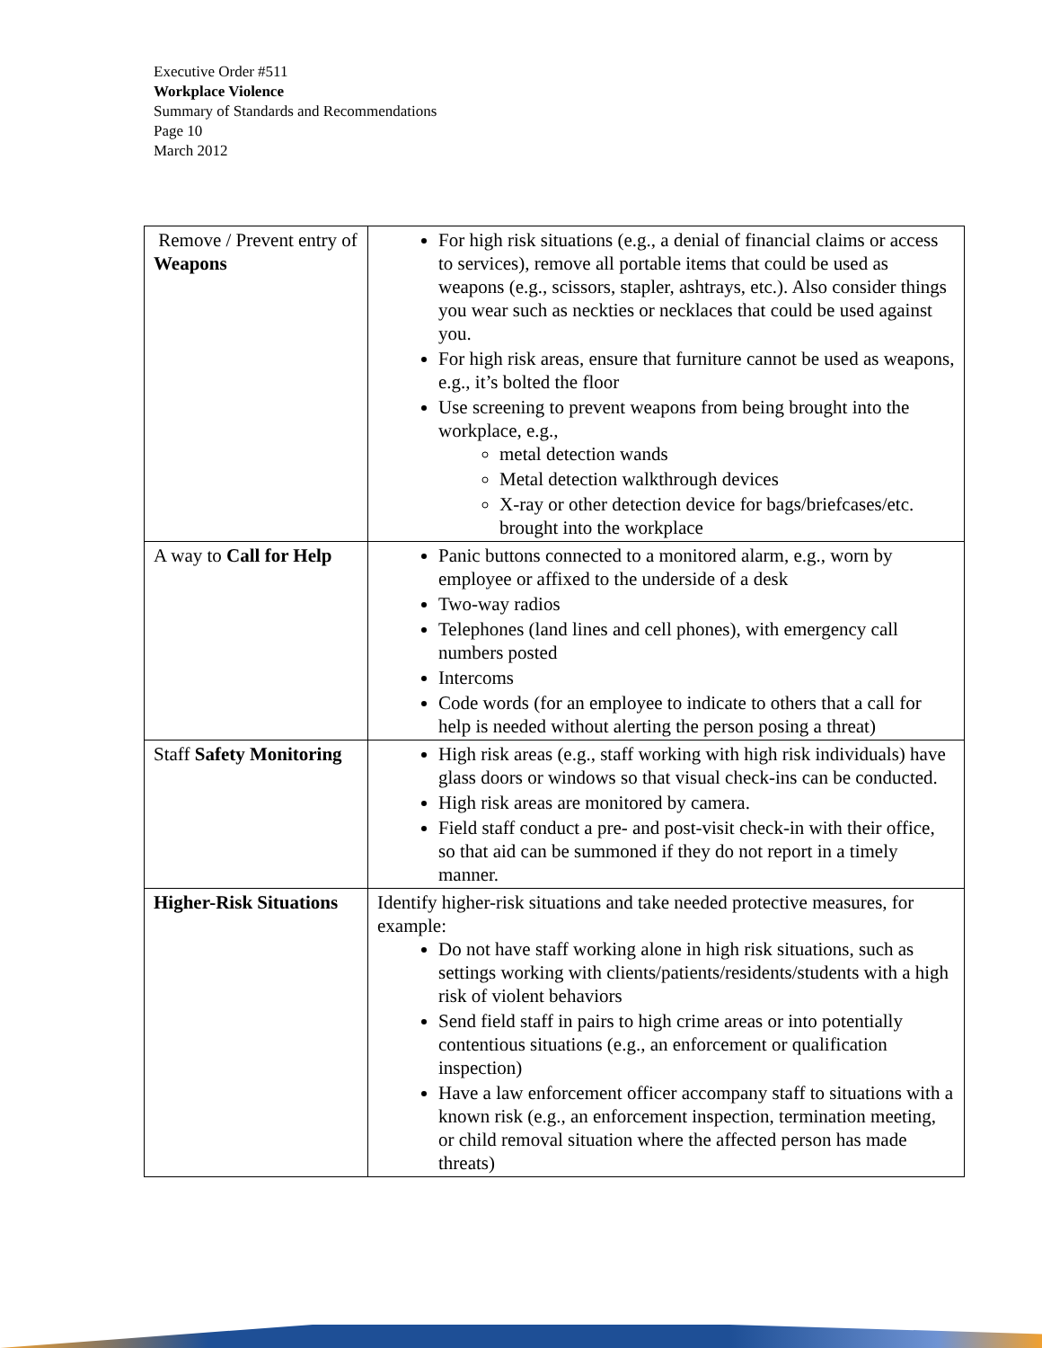Executive Order #511
Workplace Violence
Summary of Standards and Recommendations
Page 10
March 2012
| Remove / Prevent entry of Weapons | For high risk situations (e.g., a denial of financial claims or access to services), remove all portable items that could be used as weapons (e.g., scissors, stapler, ashtrays, etc.). Also consider things you wear such as neckties or necklaces that could be used against you. For high risk areas, ensure that furniture cannot be used as weapons, e.g., it’s bolted the floor Use screening to prevent weapons from being brought into the workplace, e.g., metal detection wands Metal detection walkthrough devices X-ray or other detection device for bags/briefcases/etc. brought into the workplace |
| A way to Call for Help | Panic buttons connected to a monitored alarm, e.g., worn by employee or affixed to the underside of a desk Two-way radios Telephones (land lines and cell phones), with emergency call numbers posted Intercoms Code words (for an employee to indicate to others that a call for help is needed without alerting the person posing a threat) |
| Staff Safety Monitoring | High risk areas (e.g., staff working with high risk individuals) have glass doors or windows so that visual check-ins can be conducted. High risk areas are monitored by camera. Field staff conduct a pre- and post-visit check-in with their office, so that aid can be summoned if they do not report in a timely manner. |
| Higher-Risk Situations | Identify higher-risk situations and take needed protective measures, for example: Do not have staff working alone in high risk situations, such as settings working with clients/patients/residents/students with a high risk of violent behaviors Send field staff in pairs to high crime areas or into potentially contentious situations (e.g., an enforcement or qualification inspection) Have a law enforcement officer accompany staff to situations with a known risk (e.g., an enforcement inspection, termination meeting, or child removal situation where the affected person has made threats) |